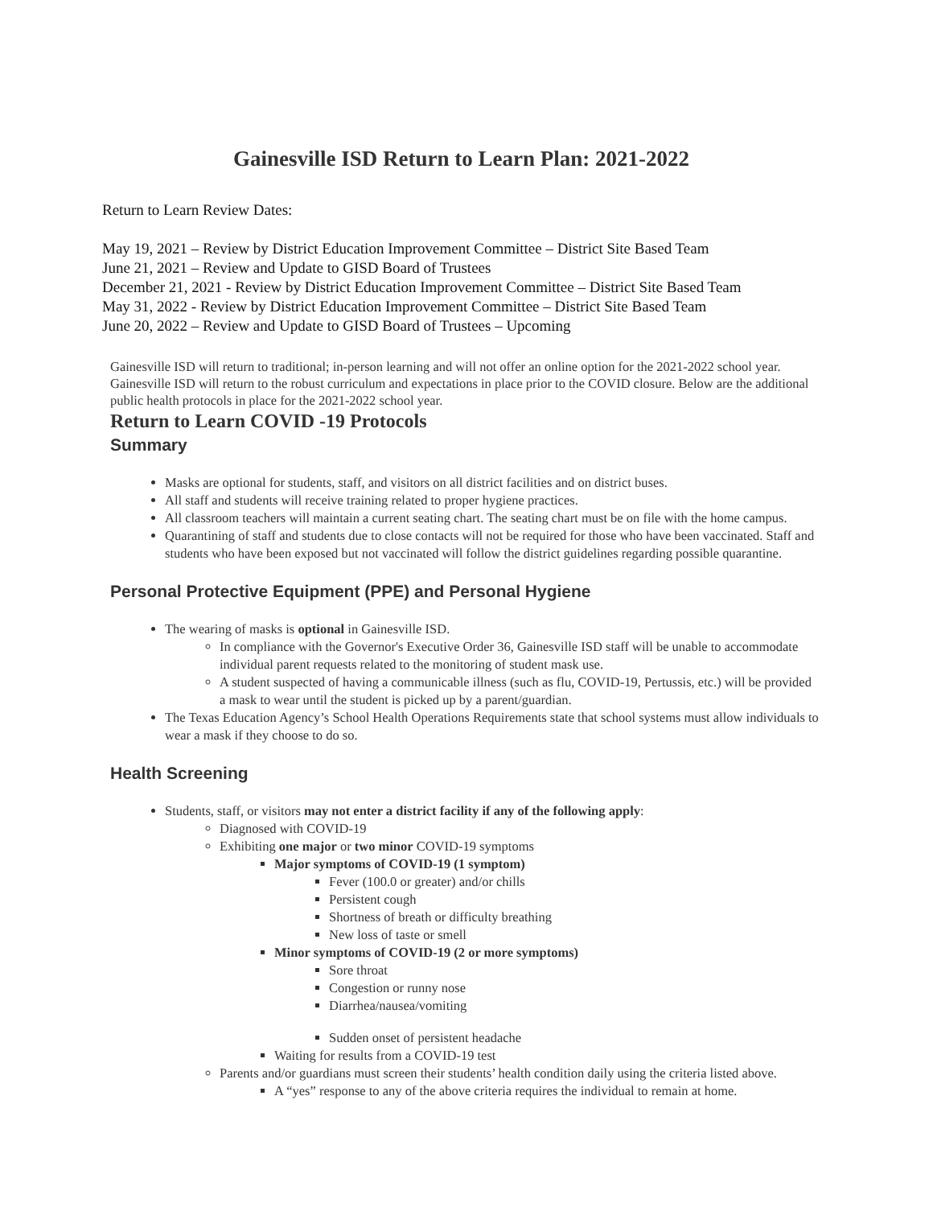Gainesville ISD Return to Learn Plan: 2021-2022
Return to Learn Review Dates:
May 19, 2021 – Review by District Education Improvement Committee – District Site Based Team
June 21, 2021 – Review and Update to GISD Board of Trustees
December 21, 2021 - Review by District Education Improvement Committee – District Site Based Team
May 31, 2022 - Review by District Education Improvement Committee – District Site Based Team
June 20, 2022 – Review and Update to GISD Board of Trustees – Upcoming
Gainesville ISD will return to traditional; in-person learning and will not offer an online option for the 2021-2022 school year.
Gainesville ISD will return to the robust curriculum and expectations in place prior to the COVID closure. Below are the additional public health protocols in place for the 2021-2022 school year.
Return to Learn COVID -19 Protocols
Summary
Masks are optional for students, staff, and visitors on all district facilities and on district buses.
All staff and students will receive training related to proper hygiene practices.
All classroom teachers will maintain a current seating chart. The seating chart must be on file with the home campus.
Quarantining of staff and students due to close contacts will not be required for those who have been vaccinated. Staff and students who have been exposed but not vaccinated will follow the district guidelines regarding possible quarantine.
Personal Protective Equipment (PPE) and Personal Hygiene
The wearing of masks is optional in Gainesville ISD.
In compliance with the Governor's Executive Order 36, Gainesville ISD staff will be unable to accommodate individual parent requests related to the monitoring of student mask use.
A student suspected of having a communicable illness (such as flu, COVID-19, Pertussis, etc.) will be provided a mask to wear until the student is picked up by a parent/guardian.
The Texas Education Agency’s School Health Operations Requirements state that school systems must allow individuals to wear a mask if they choose to do so.
Health Screening
Students, staff, or visitors may not enter a district facility if any of the following apply:
Diagnosed with COVID-19
Exhibiting one major or two minor COVID-19 symptoms
Major symptoms of COVID-19 (1 symptom)
Fever (100.0 or greater) and/or chills
Persistent cough
Shortness of breath or difficulty breathing
New loss of taste or smell
Minor symptoms of COVID-19 (2 or more symptoms)
Sore throat
Congestion or runny nose
Diarrhea/nausea/vomiting
Sudden onset of persistent headache
Waiting for results from a COVID-19 test
Parents and/or guardians must screen their students’ health condition daily using the criteria listed above.
A “yes” response to any of the above criteria requires the individual to remain at home.